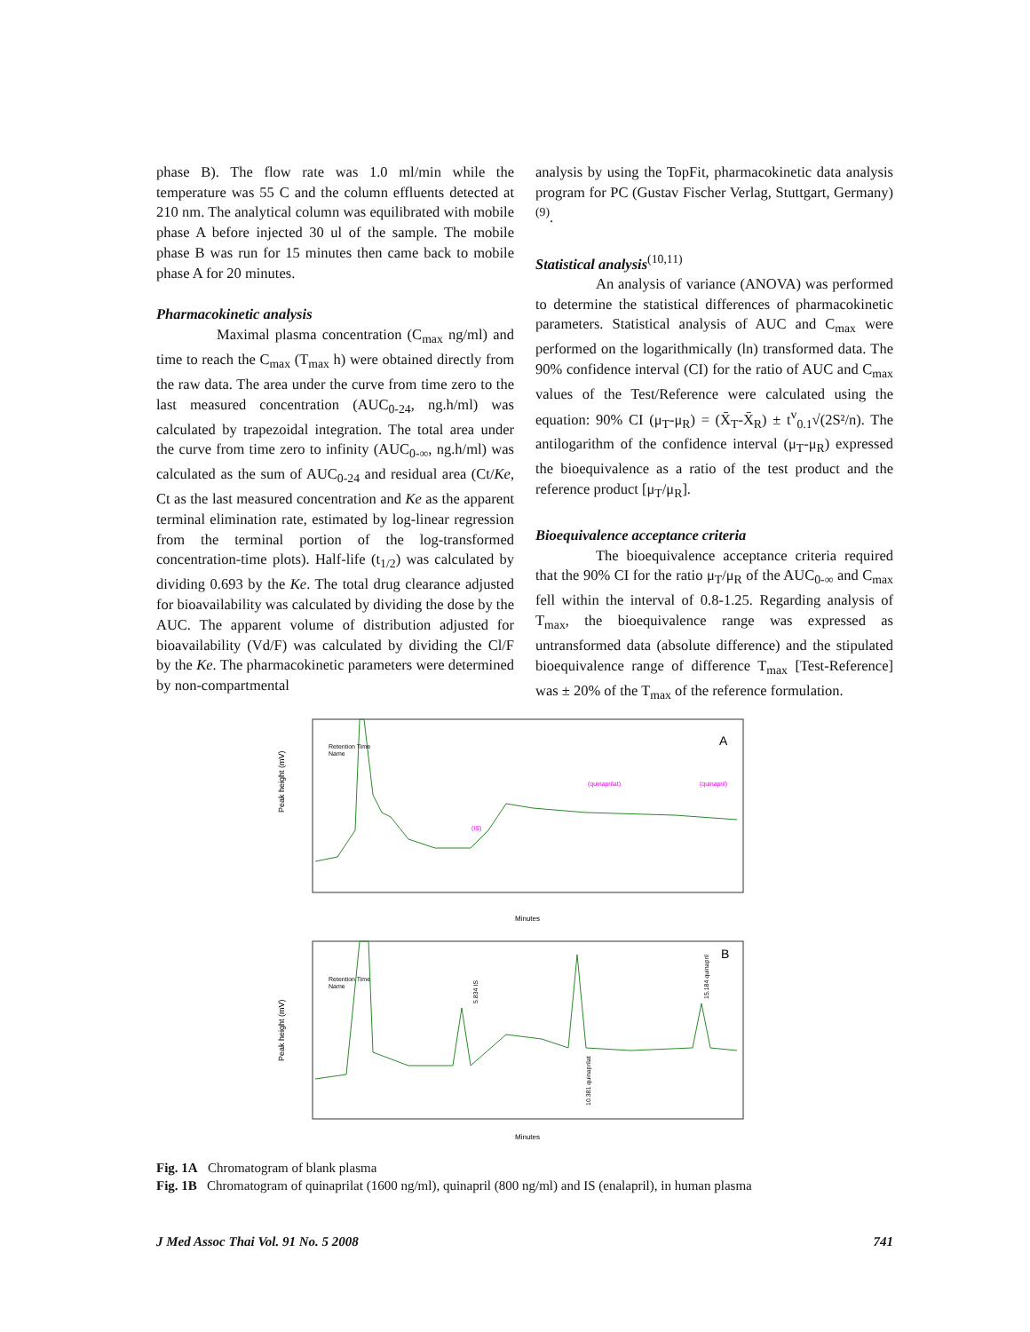phase B). The flow rate was 1.0 ml/min while the temperature was 55 C and the column effluents detected at 210 nm. The analytical column was equilibrated with mobile phase A before injected 30 ul of the sample. The mobile phase B was run for 15 minutes then came back to mobile phase A for 20 minutes.
Pharmacokinetic analysis
Maximal plasma concentration (C<sub>max</sub> ng/ml) and time to reach the C<sub>max</sub> (T<sub>max</sub> h) were obtained directly from the raw data. The area under the curve from time zero to the last measured concentration (AUC<sub>0-24</sub>, ng.h/ml) was calculated by trapezoidal integration. The total area under the curve from time zero to infinity (AUC<sub>0-∞</sub>, ng.h/ml) was calculated as the sum of AUC<sub>0-24</sub> and residual area (Ct/Ke, Ct as the last measured concentration and Ke as the apparent terminal elimination rate, estimated by log-linear regression from the terminal portion of the log-transformed concentration-time plots). Half-life (t<sub>1/2</sub>) was calculated by dividing 0.693 by the Ke. The total drug clearance adjusted for bioavailability was calculated by dividing the dose by the AUC. The apparent volume of distribution adjusted for bioavailability (Vd/F) was calculated by dividing the Cl/F by the Ke. The pharmacokinetic parameters were determined by non-compartmental
analysis by using the TopFit, pharmacokinetic data analysis program for PC (Gustav Fischer Verlag, Stuttgart, Germany)<sup>(9)</sup>.
Statistical analysis<sup>(10,11)</sup>
An analysis of variance (ANOVA) was performed to determine the statistical differences of pharmacokinetic parameters. Statistical analysis of AUC and C<sub>max</sub> were performed on the logarithmically (ln) transformed data. The 90% confidence interval (CI) for the ratio of AUC and C<sub>max</sub> values of the Test/Reference were calculated using the equation: 90% CI (μ<sub>T</sub>-μ<sub>R</sub>) = (X̄<sub>T</sub>-X̄<sub>R</sub>) ± t<sup>v</sup><sub>0.1</sub>√(2S²/n). The antilogarithm of the confidence interval (μ<sub>T</sub>-μ<sub>R</sub>) expressed the bioequivalence as a ratio of the test product and the reference product [μ<sub>T</sub>/μ<sub>R</sub>].
Bioequivalence acceptance criteria
The bioequivalence acceptance criteria required that the 90% CI for the ratio μ<sub>T</sub>/μ<sub>R</sub> of the AUC<sub>0-∞</sub> and C<sub>max</sub> fell within the interval of 0.8-1.25. Regarding analysis of T<sub>max</sub>, the bioequivalence range was expressed as untransformed data (absolute difference) and the stipulated bioequivalence range of difference T<sub>max</sub> [Test-Reference] was ± 20% of the T<sub>max</sub> of the reference formulation.
A
Peak height (mV)
Minutes
Retention Time
Name
(IS)
(quinaprilat)
(quinapril)
B
Peak height (mV)
Minutes
Retention Time
Name
5.834 IS
10.381 quinaprilat
15.184 quinapril
Fig. 1A Chromatogram of blank plasma
Fig. 1B Chromatogram of quinaprilat (1600 ng/ml), quinapril (800 ng/ml) and IS (enalapril), in human plasma
J Med Assoc Thai Vol. 91 No. 5 2008 741